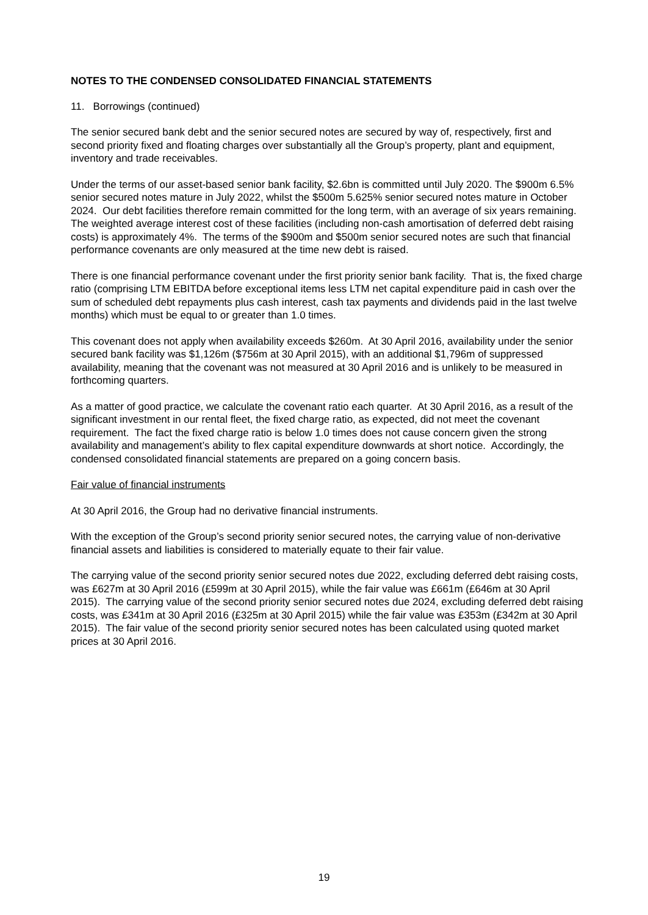NOTES TO THE CONDENSED CONSOLIDATED FINANCIAL STATEMENTS
11. Borrowings (continued)
The senior secured bank debt and the senior secured notes are secured by way of, respectively, first and second priority fixed and floating charges over substantially all the Group’s property, plant and equipment, inventory and trade receivables.
Under the terms of our asset-based senior bank facility, $2.6bn is committed until July 2020. The $900m 6.5% senior secured notes mature in July 2022, whilst the $500m 5.625% senior secured notes mature in October 2024. Our debt facilities therefore remain committed for the long term, with an average of six years remaining. The weighted average interest cost of these facilities (including non-cash amortisation of deferred debt raising costs) is approximately 4%. The terms of the $900m and $500m senior secured notes are such that financial performance covenants are only measured at the time new debt is raised.
There is one financial performance covenant under the first priority senior bank facility. That is, the fixed charge ratio (comprising LTM EBITDA before exceptional items less LTM net capital expenditure paid in cash over the sum of scheduled debt repayments plus cash interest, cash tax payments and dividends paid in the last twelve months) which must be equal to or greater than 1.0 times.
This covenant does not apply when availability exceeds $260m. At 30 April 2016, availability under the senior secured bank facility was $1,126m ($756m at 30 April 2015), with an additional $1,796m of suppressed availability, meaning that the covenant was not measured at 30 April 2016 and is unlikely to be measured in forthcoming quarters.
As a matter of good practice, we calculate the covenant ratio each quarter. At 30 April 2016, as a result of the significant investment in our rental fleet, the fixed charge ratio, as expected, did not meet the covenant requirement. The fact the fixed charge ratio is below 1.0 times does not cause concern given the strong availability and management’s ability to flex capital expenditure downwards at short notice. Accordingly, the condensed consolidated financial statements are prepared on a going concern basis.
Fair value of financial instruments
At 30 April 2016, the Group had no derivative financial instruments.
With the exception of the Group’s second priority senior secured notes, the carrying value of non-derivative financial assets and liabilities is considered to materially equate to their fair value.
The carrying value of the second priority senior secured notes due 2022, excluding deferred debt raising costs, was £627m at 30 April 2016 (£599m at 30 April 2015), while the fair value was £661m (£646m at 30 April 2015). The carrying value of the second priority senior secured notes due 2024, excluding deferred debt raising costs, was £341m at 30 April 2016 (£325m at 30 April 2015) while the fair value was £353m (£342m at 30 April 2015). The fair value of the second priority senior secured notes has been calculated using quoted market prices at 30 April 2016.
19